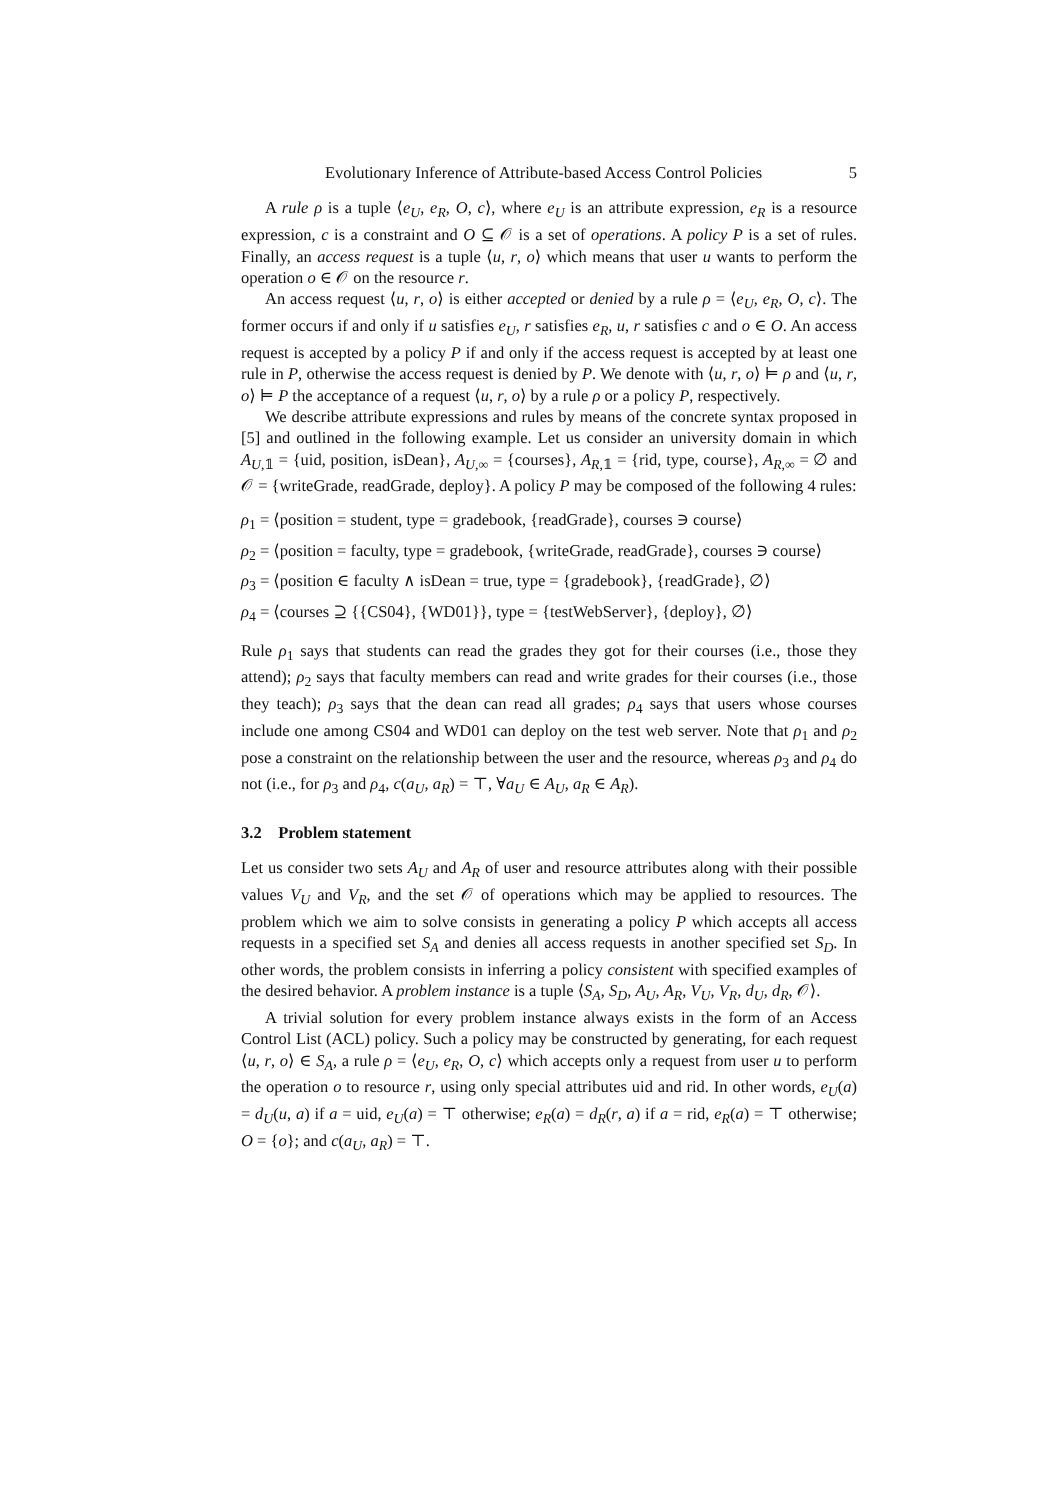Evolutionary Inference of Attribute-based Access Control Policies 5
A rule ρ is a tuple ⟨e<sub>U</sub>, e<sub>R</sub>, O, c⟩, where e<sub>U</sub> is an attribute expression, e<sub>R</sub> is a resource expression, c is a constraint and O ⊆ 𝒪 is a set of operations. A policy P is a set of rules. Finally, an access request is a tuple ⟨u, r, o⟩ which means that user u wants to perform the operation o ∈ 𝒪 on the resource r.
An access request ⟨u, r, o⟩ is either accepted or denied by a rule ρ = ⟨e<sub>U</sub>, e<sub>R</sub>, O, c⟩. The former occurs if and only if u satisfies e<sub>U</sub>, r satisfies e<sub>R</sub>, u, r satisfies c and o ∈ O. An access request is accepted by a policy P if and only if the access request is accepted by at least one rule in P, otherwise the access request is denied by P. We denote with ⟨u, r, o⟩ ⊨ ρ and ⟨u, r, o⟩ ⊨ P the acceptance of a request ⟨u, r, o⟩ by a rule ρ or a policy P, respectively.
We describe attribute expressions and rules by means of the concrete syntax proposed in [5] and outlined in the following example. Let us consider an university domain in which A<sub>U,𝟙</sub> = {uid, position, isDean}, A<sub>U,∞</sub> = {courses}, A<sub>R,𝟙</sub> = {rid, type, course}, A<sub>R,∞</sub> = ∅ and 𝒪 = {writeGrade, readGrade, deploy}. A policy P may be composed of the following 4 rules:
ρ<sub>1</sub> = ⟨position = student, type = gradebook, {readGrade}, courses ∋ course⟩
ρ<sub>2</sub> = ⟨position = faculty, type = gradebook, {writeGrade, readGrade}, courses ∋ course⟩
ρ<sub>3</sub> = ⟨position ∈ faculty ∧ isDean = true, type = {gradebook}, {readGrade}, ∅⟩
ρ<sub>4</sub> = ⟨courses ⊇ {{CS04}, {WD01}}, type = {testWebServer}, {deploy}, ∅⟩
Rule ρ<sub>1</sub> says that students can read the grades they got for their courses (i.e., those they attend); ρ<sub>2</sub> says that faculty members can read and write grades for their courses (i.e., those they teach); ρ<sub>3</sub> says that the dean can read all grades; ρ<sub>4</sub> says that users whose courses include one among CS04 and WD01 can deploy on the test web server. Note that ρ<sub>1</sub> and ρ<sub>2</sub> pose a constraint on the relationship between the user and the resource, whereas ρ<sub>3</sub> and ρ<sub>4</sub> do not (i.e., for ρ<sub>3</sub> and ρ<sub>4</sub>, c(a<sub>U</sub>, a<sub>R</sub>) = ⊤, ∀a<sub>U</sub> ∈ A<sub>U</sub>, a<sub>R</sub> ∈ A<sub>R</sub>).
3.2 Problem statement
Let us consider two sets A<sub>U</sub> and A<sub>R</sub> of user and resource attributes along with their possible values V<sub>U</sub> and V<sub>R</sub>, and the set 𝒪 of operations which may be applied to resources. The problem which we aim to solve consists in generating a policy P which accepts all access requests in a specified set S<sub>A</sub> and denies all access requests in another specified set S<sub>D</sub>. In other words, the problem consists in inferring a policy consistent with specified examples of the desired behavior. A problem instance is a tuple ⟨S<sub>A</sub>, S<sub>D</sub>, A<sub>U</sub>, A<sub>R</sub>, V<sub>U</sub>, V<sub>R</sub>, d<sub>U</sub>, d<sub>R</sub>, 𝒪⟩.
A trivial solution for every problem instance always exists in the form of an Access Control List (ACL) policy. Such a policy may be constructed by generating, for each request ⟨u, r, o⟩ ∈ S<sub>A</sub>, a rule ρ = ⟨e<sub>U</sub>, e<sub>R</sub>, O, c⟩ which accepts only a request from user u to perform the operation o to resource r, using only special attributes uid and rid. In other words, e<sub>U</sub>(a) = d<sub>U</sub>(u, a) if a = uid, e<sub>U</sub>(a) = ⊤ otherwise; e<sub>R</sub>(a) = d<sub>R</sub>(r, a) if a = rid, e<sub>R</sub>(a) = ⊤ otherwise; O = {o}; and c(a<sub>U</sub>, a<sub>R</sub>) = ⊤.